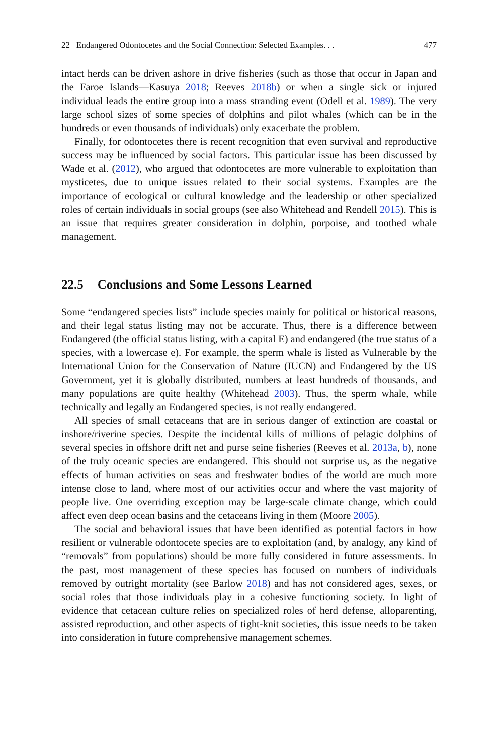22 Endangered Odontocetes and the Social Connection: Selected Examples. . . 477
intact herds can be driven ashore in drive fisheries (such as those that occur in Japan and the Faroe Islands—Kasuya 2018; Reeves 2018b) or when a single sick or injured individual leads the entire group into a mass stranding event (Odell et al. 1989). The very large school sizes of some species of dolphins and pilot whales (which can be in the hundreds or even thousands of individuals) only exacerbate the problem.
Finally, for odontocetes there is recent recognition that even survival and reproductive success may be influenced by social factors. This particular issue has been discussed by Wade et al. (2012), who argued that odontocetes are more vulnerable to exploitation than mysticetes, due to unique issues related to their social systems. Examples are the importance of ecological or cultural knowledge and the leadership or other specialized roles of certain individuals in social groups (see also Whitehead and Rendell 2015). This is an issue that requires greater consideration in dolphin, porpoise, and toothed whale management.
22.5 Conclusions and Some Lessons Learned
Some “endangered species lists” include species mainly for political or historical reasons, and their legal status listing may not be accurate. Thus, there is a difference between Endangered (the official status listing, with a capital E) and endangered (the true status of a species, with a lowercase e). For example, the sperm whale is listed as Vulnerable by the International Union for the Conservation of Nature (IUCN) and Endangered by the US Government, yet it is globally distributed, numbers at least hundreds of thousands, and many populations are quite healthy (Whitehead 2003). Thus, the sperm whale, while technically and legally an Endangered species, is not really endangered.
All species of small cetaceans that are in serious danger of extinction are coastal or inshore/riverine species. Despite the incidental kills of millions of pelagic dolphins of several species in offshore drift net and purse seine fisheries (Reeves et al. 2013a, b), none of the truly oceanic species are endangered. This should not surprise us, as the negative effects of human activities on seas and freshwater bodies of the world are much more intense close to land, where most of our activities occur and where the vast majority of people live. One overriding exception may be large-scale climate change, which could affect even deep ocean basins and the cetaceans living in them (Moore 2005).
The social and behavioral issues that have been identified as potential factors in how resilient or vulnerable odontocete species are to exploitation (and, by analogy, any kind of “removals” from populations) should be more fully considered in future assessments. In the past, most management of these species has focused on numbers of individuals removed by outright mortality (see Barlow 2018) and has not considered ages, sexes, or social roles that those individuals play in a cohesive functioning society. In light of evidence that cetacean culture relies on specialized roles of herd defense, alloparenting, assisted reproduction, and other aspects of tight-knit societies, this issue needs to be taken into consideration in future comprehensive management schemes.